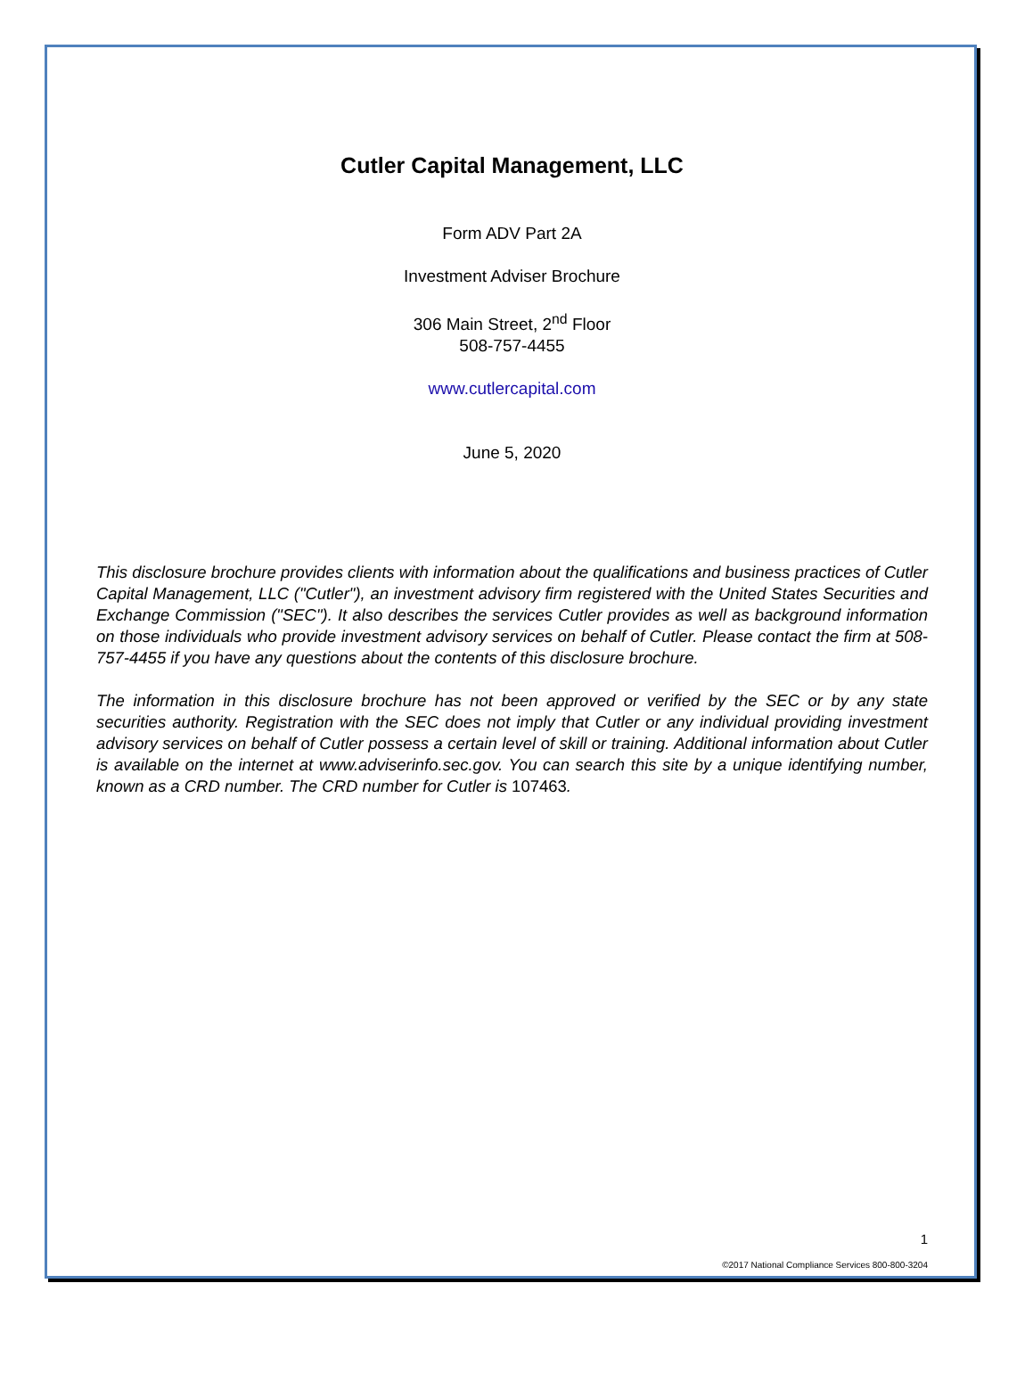Cutler Capital Management, LLC
Form ADV Part 2A
Investment Adviser Brochure
306 Main Street, 2<sup>nd</sup> Floor
508-757-4455
www.cutlercapital.com
June 5, 2020
This disclosure brochure provides clients with information about the qualifications and business practices of Cutler Capital Management, LLC ("Cutler"), an investment advisory firm registered with the United States Securities and Exchange Commission ("SEC"). It also describes the services Cutler provides as well as background information on those individuals who provide investment advisory services on behalf of Cutler. Please contact the firm at 508-757-4455 if you have any questions about the contents of this disclosure brochure.
The information in this disclosure brochure has not been approved or verified by the SEC or by any state securities authority. Registration with the SEC does not imply that Cutler or any individual providing investment advisory services on behalf of Cutler possess a certain level of skill or training. Additional information about Cutler is available on the internet at www.adviserinfo.sec.gov. You can search this site by a unique identifying number, known as a CRD number. The CRD number for Cutler is 107463.
1
©2017 National Compliance Services 800-800-3204